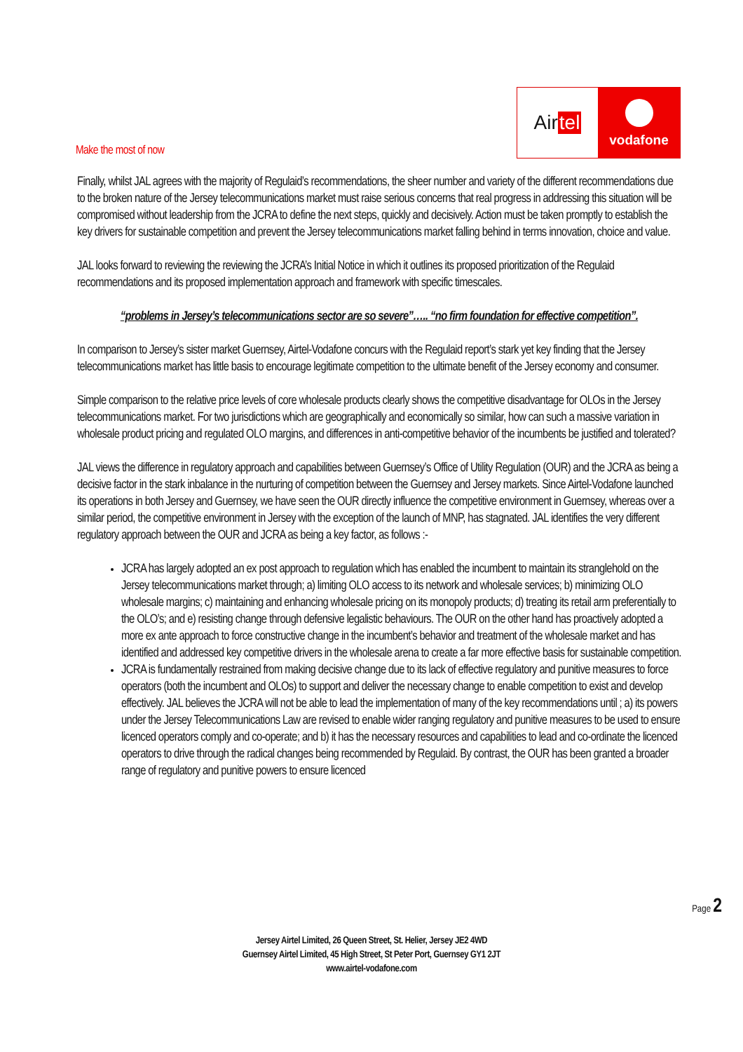Make the most of now
Air tel
vodafone
Finally, whilst JAL agrees with the majority of Regulaid’s recommendations, the sheer number and variety of the different recommendations due to the broken nature of the Jersey telecommunications market must raise serious concerns that real progress in addressing this situation will be compromised without leadership from the JCRA to define the next steps, quickly and decisively. Action must be taken promptly to establish the key drivers for sustainable competition and prevent the Jersey telecommunications market falling behind in terms innovation, choice and value.
JAL looks forward to reviewing the reviewing the JCRA’s Initial Notice in which it outlines its proposed prioritization of the Regulaid recommendations and its proposed implementation approach and framework with specific timescales.
“problems in Jersey’s telecommunications sector are so severe”….. “no firm foundation for effective competition”.
In comparison to Jersey’s sister market Guernsey, Airtel-Vodafone concurs with the Regulaid report’s stark yet key finding that the Jersey telecommunications market has little basis to encourage legitimate competition to the ultimate benefit of the Jersey economy and consumer.
Simple comparison to the relative price levels of core wholesale products clearly shows the competitive disadvantage for OLOs in the Jersey telecommunications market. For two jurisdictions which are geographically and economically so similar, how can such a massive variation in wholesale product pricing and regulated OLO margins, and differences in anti-competitive behavior of the incumbents be justified and tolerated?
JAL views the difference in regulatory approach and capabilities between Guernsey’s Office of Utility Regulation (OUR) and the JCRA as being a decisive factor in the stark inbalance in the nurturing of competition between the Guernsey and Jersey markets. Since Airtel-Vodafone launched its operations in both Jersey and Guernsey, we have seen the OUR directly influence the competitive environment in Guernsey, whereas over a similar period, the competitive environment in Jersey with the exception of the launch of MNP, has stagnated. JAL identifies the very different regulatory approach between the OUR and JCRA as being a key factor, as follows :-
JCRA has largely adopted an ex post approach to regulation which has enabled the incumbent to maintain its stranglehold on the Jersey telecommunications market through; a) limiting OLO access to its network and wholesale services; b) minimizing OLO wholesale margins; c) maintaining and enhancing wholesale pricing on its monopoly products; d) treating its retail arm preferentially to the OLO’s; and e) resisting change through defensive legalistic behaviours. The OUR on the other hand has proactively adopted a more ex ante approach to force constructive change in the incumbent’s behavior and treatment of the wholesale market and has identified and addressed key competitive drivers in the wholesale arena to create a far more effective basis for sustainable competition.
JCRA is fundamentally restrained from making decisive change due to its lack of effective regulatory and punitive measures to force operators (both the incumbent and OLOs) to support and deliver the necessary change to enable competition to exist and develop effectively. JAL believes the JCRA will not be able to lead the implementation of many of the key recommendations until ; a) its powers under the Jersey Telecommunications Law are revised to enable wider ranging regulatory and punitive measures to be used to ensure licenced operators comply and co-operate; and b) it has the necessary resources and capabilities to lead and co-ordinate the licenced operators to drive through the radical changes being recommended by Regulaid. By contrast, the OUR has been granted a broader range of regulatory and punitive powers to ensure licenced
Page 2
Jersey Airtel Limited, 26 Queen Street, St. Helier, Jersey JE2 4WD
Guernsey Airtel Limited, 45 High Street, St Peter Port, Guernsey GY1 2JT
www.airtel-vodafone.com